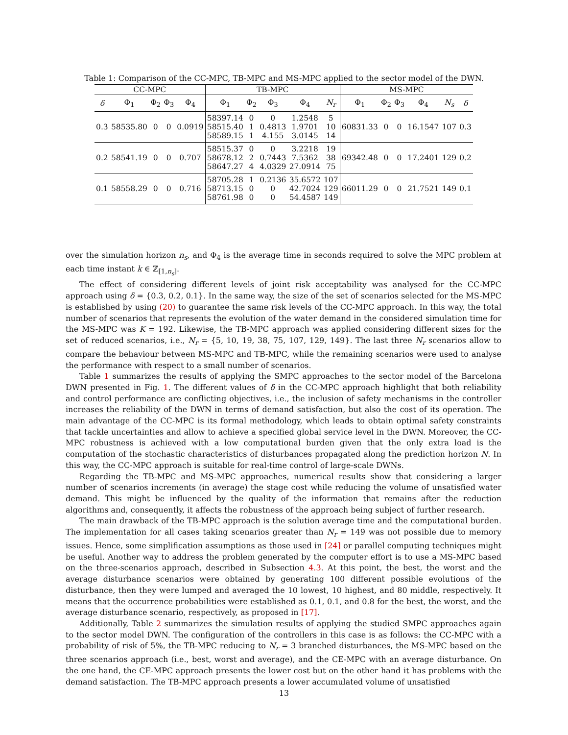Table 1: Comparison of the CC-MPC, TB-MPC and MS-MPC applied to the sector model of the DWN.
| CC-MPC | | | | | TB-MPC | | | | | MS-MPC | | | | | |
| --- | --- | --- | --- | --- | --- | --- | --- | --- | --- | --- | --- | --- | --- | --- | --- |
| δ | Φ<sub>1</sub> | Φ<sub>2</sub> | Φ<sub>3</sub> | Φ<sub>4</sub> | Φ<sub>1</sub> | Φ<sub>2</sub> | Φ<sub>3</sub> | Φ<sub>4</sub> | N<sub>r</sub> | Φ<sub>1</sub> | Φ<sub>2</sub> | Φ<sub>3</sub> | Φ<sub>4</sub> | N<sub>s</sub> | δ |
| 0.3 | 58535.80 | 0 | 0 | 0.0919 | 58397.14 58515.40 58589.15 | 0 1 1 | 0 0.4813 4.155 | 1.2548 1.9701 3.0145 | 5 10 14 | 60831.33 | 0 | 0 | 16.1547 | 107 | 0.3 |
| 0.2 | 58541.19 | 0 | 0 | 0.707 | 58515.37 58678.12 58647.27 | 0 2 4 | 0 0.7443 4.0329 | 3.2218 7.5362 27.0914 | 19 38 75 | 69342.48 | 0 | 0 | 17.2401 | 129 | 0.2 |
| 0.1 | 58558.29 | 0 | 0 | 0.716 | 58705.28 58713.15 58761.98 | 1 0 0 | 0.2136 0 0 | 35.6572 42.7024 54.4587 | 107 129 149 | 66011.29 | 0 | 0 | 21.7521 | 149 | 0.1 |
over the simulation horizon n<sub>s</sub>, and Φ<sub>4</sub> is the average time in seconds required to solve the MPC problem at each time instant k ∈ ℤ<sub>[1,n<sub>s</sub>]</sub>.
The effect of considering different levels of joint risk acceptability was analysed for the CC-MPC approach using δ = {0.3, 0.2, 0.1}. In the same way, the size of the set of scenarios selected for the MS-MPC is established by using (20) to guarantee the same risk levels of the CC-MPC approach. In this way, the total number of scenarios that represents the evolution of the water demand in the considered simulation time for the MS-MPC was K = 192. Likewise, the TB-MPC approach was applied considering different sizes for the set of reduced scenarios, i.e., N<sub>r</sub> = {5, 10, 19, 38, 75, 107, 129, 149}. The last three N<sub>r</sub> scenarios allow to compare the behaviour between MS-MPC and TB-MPC, while the remaining scenarios were used to analyse the performance with respect to a small number of scenarios.
Table 1 summarizes the results of applying the SMPC approaches to the sector model of the Barcelona DWN presented in Fig. 1. The different values of δ in the CC-MPC approach highlight that both reliability and control performance are conflicting objectives, i.e., the inclusion of safety mechanisms in the controller increases the reliability of the DWN in terms of demand satisfaction, but also the cost of its operation. The main advantage of the CC-MPC is its formal methodology, which leads to obtain optimal safety constraints that tackle uncertainties and allow to achieve a specified global service level in the DWN. Moreover, the CC-MPC robustness is achieved with a low computational burden given that the only extra load is the computation of the stochastic characteristics of disturbances propagated along the prediction horizon N. In this way, the CC-MPC approach is suitable for real-time control of large-scale DWNs.
Regarding the TB-MPC and MS-MPC approaches, numerical results show that considering a larger number of scenarios increments (in average) the stage cost while reducing the volume of unsatisfied water demand. This might be influenced by the quality of the information that remains after the reduction algorithms and, consequently, it affects the robustness of the approach being subject of further research.
The main drawback of the TB-MPC approach is the solution average time and the computational burden. The implementation for all cases taking scenarios greater than N<sub>r</sub> = 149 was not possible due to memory issues. Hence, some simplification assumptions as those used in [24] or parallel computing techniques might be useful. Another way to address the problem generated by the computer effort is to use a MS-MPC based on the three-scenarios approach, described in Subsection 4.3. At this point, the best, the worst and the average disturbance scenarios were obtained by generating 100 different possible evolutions of the disturbance, then they were lumped and averaged the 10 lowest, 10 highest, and 80 middle, respectively. It means that the occurrence probabilities were established as 0.1, 0.1, and 0.8 for the best, the worst, and the average disturbance scenario, respectively, as proposed in [17].
Additionally, Table 2 summarizes the simulation results of applying the studied SMPC approaches again to the sector model DWN. The configuration of the controllers in this case is as follows: the CC-MPC with a probability of risk of 5%, the TB-MPC reducing to N<sub>r</sub> = 3 branched disturbances, the MS-MPC based on the three scenarios approach (i.e., best, worst and average), and the CE-MPC with an average disturbance. On the one hand, the CE-MPC approach presents the lower cost but on the other hand it has problems with the demand satisfaction. The TB-MPC approach presents a lower accumulated volume of unsatisfied
13